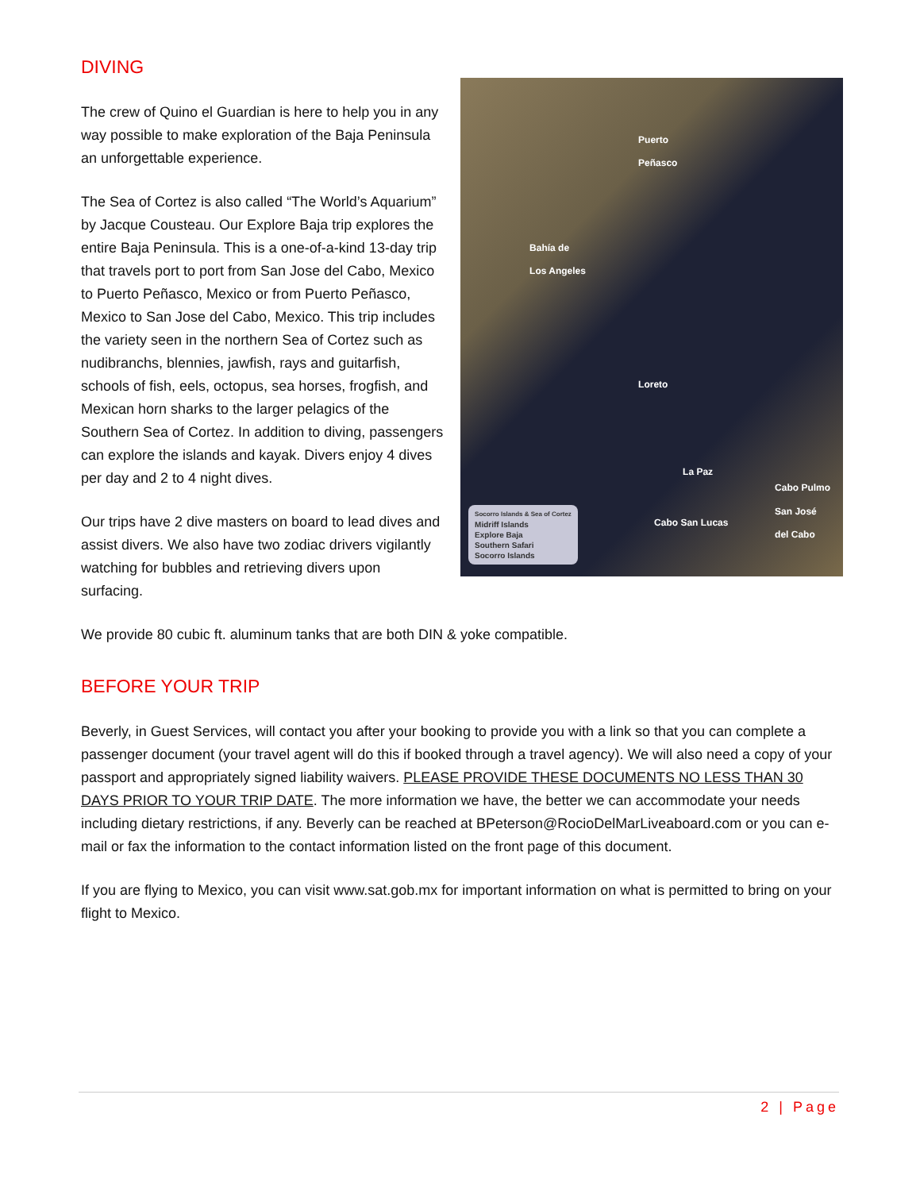DIVING
The crew of Quino el Guardian is here to help you in any way possible to make exploration of the Baja Peninsula an unforgettable experience.
The Sea of Cortez is also called “The World’s Aquarium” by Jacque Cousteau. Our Explore Baja trip explores the entire Baja Peninsula. This is a one-of-a-kind 13-day trip that travels port to port from San Jose del Cabo, Mexico to Puerto Peñasco, Mexico or from Puerto Peñasco, Mexico to San Jose del Cabo, Mexico. This trip includes the variety seen in the northern Sea of Cortez such as nudibranchs, blennies, jawfish, rays and guitarfish, schools of fish, eels, octopus, sea horses, frogfish, and Mexican horn sharks to the larger pelagics of the Southern Sea of Cortez. In addition to diving, passengers can explore the islands and kayak. Divers enjoy 4 dives per day and 2 to 4 night dives.
Our trips have 2 dive masters on board to lead dives and assist divers. We also have two zodiac drivers vigilantly watching for bubbles and retrieving divers upon surfacing.
Puerto
Peñasco
Bahía de
Los Angeles
Loreto
La Paz
Cabo Pulmo
Cabo San Lucas
San José
del Cabo
Socorro Islands & Sea of Cortez
Midriff Islands
Explore Baja
Southern Safari
Socorro Islands
We provide 80 cubic ft. aluminum tanks that are both DIN & yoke compatible.
BEFORE YOUR TRIP
Beverly, in Guest Services, will contact you after your booking to provide you with a link so that you can complete a passenger document (your travel agent will do this if booked through a travel agency). We will also need a copy of your passport and appropriately signed liability waivers. PLEASE PROVIDE THESE DOCUMENTS NO LESS THAN 30 DAYS PRIOR TO YOUR TRIP DATE. The more information we have, the better we can accommodate your needs including dietary restrictions, if any. Beverly can be reached at BPeterson@RocioDelMarLiveaboard.com or you can e-mail or fax the information to the contact information listed on the front page of this document.
If you are flying to Mexico, you can visit www.sat.gob.mx for important information on what is permitted to bring on your flight to Mexico.
2 | Page